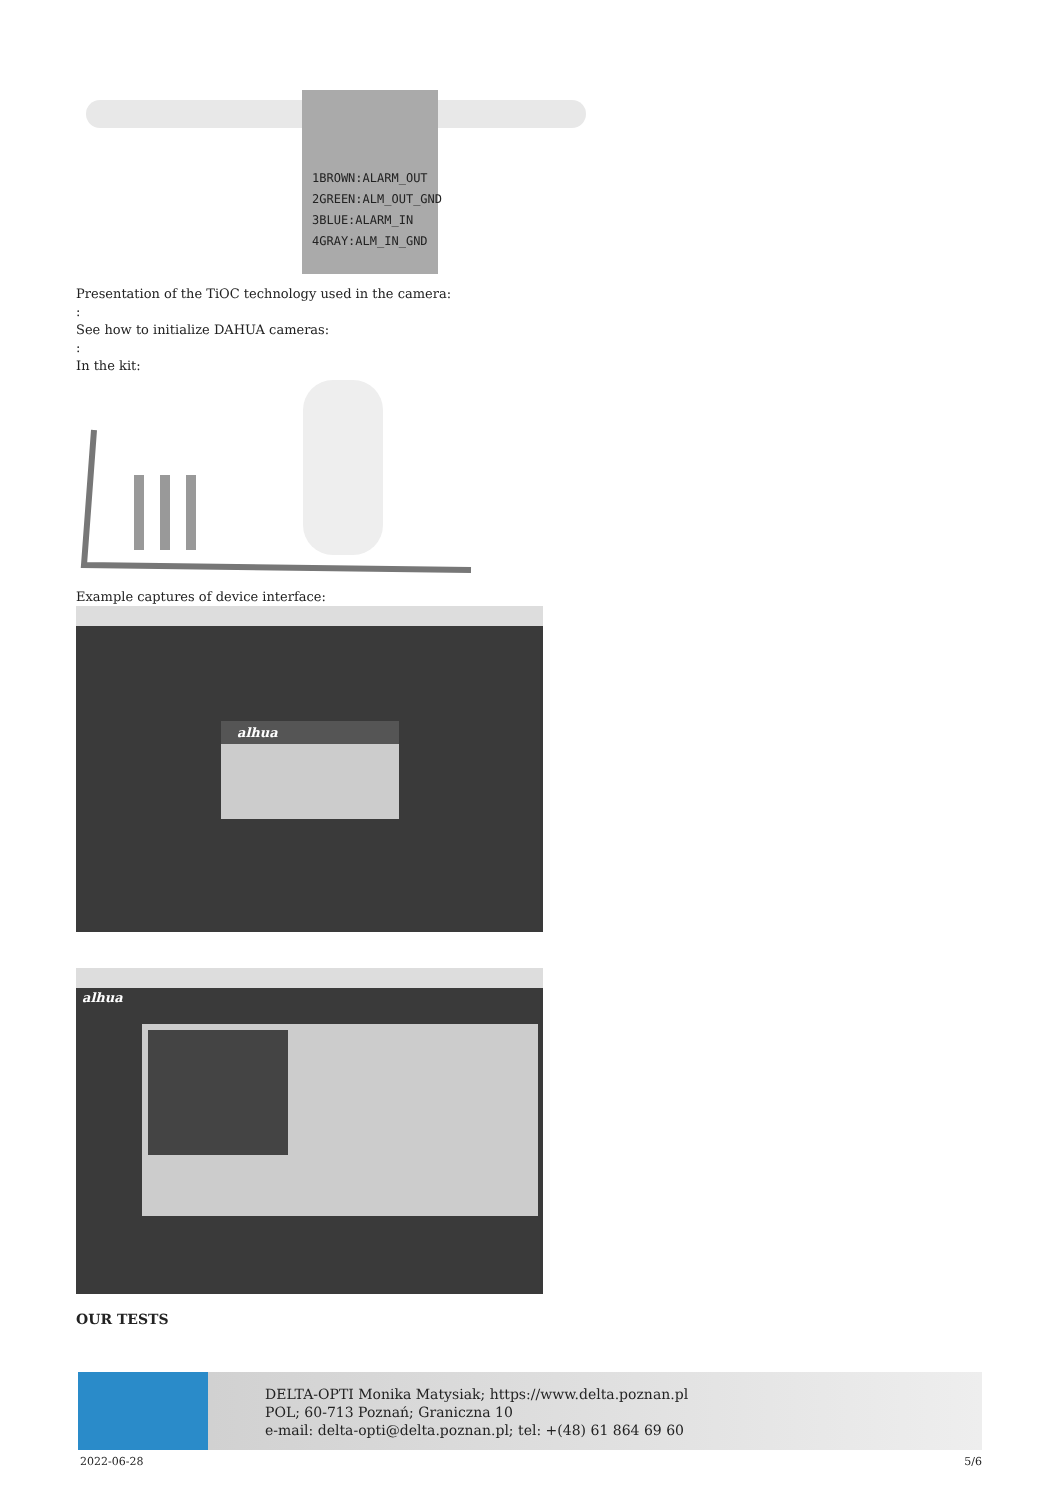1BROWN:ALARM_OUT
2GREEN:ALM_OUT_GND
3BLUE:ALARM_IN
4GRAY:ALM_IN_GND
Presentation of the TiOC technology used in the camera:
:
See how to initialize DAHUA cameras:
:
In the kit:
Example captures of device interface:
alhua
alhua
OUR TESTS
DELTA-OPTI Monika Matysiak; https://www.delta.poznan.pl
POL; 60-713 Poznań; Graniczna 10
e-mail: delta-opti@delta.poznan.pl; tel: +(48) 61 864 69 60
2022-06-28 5/6